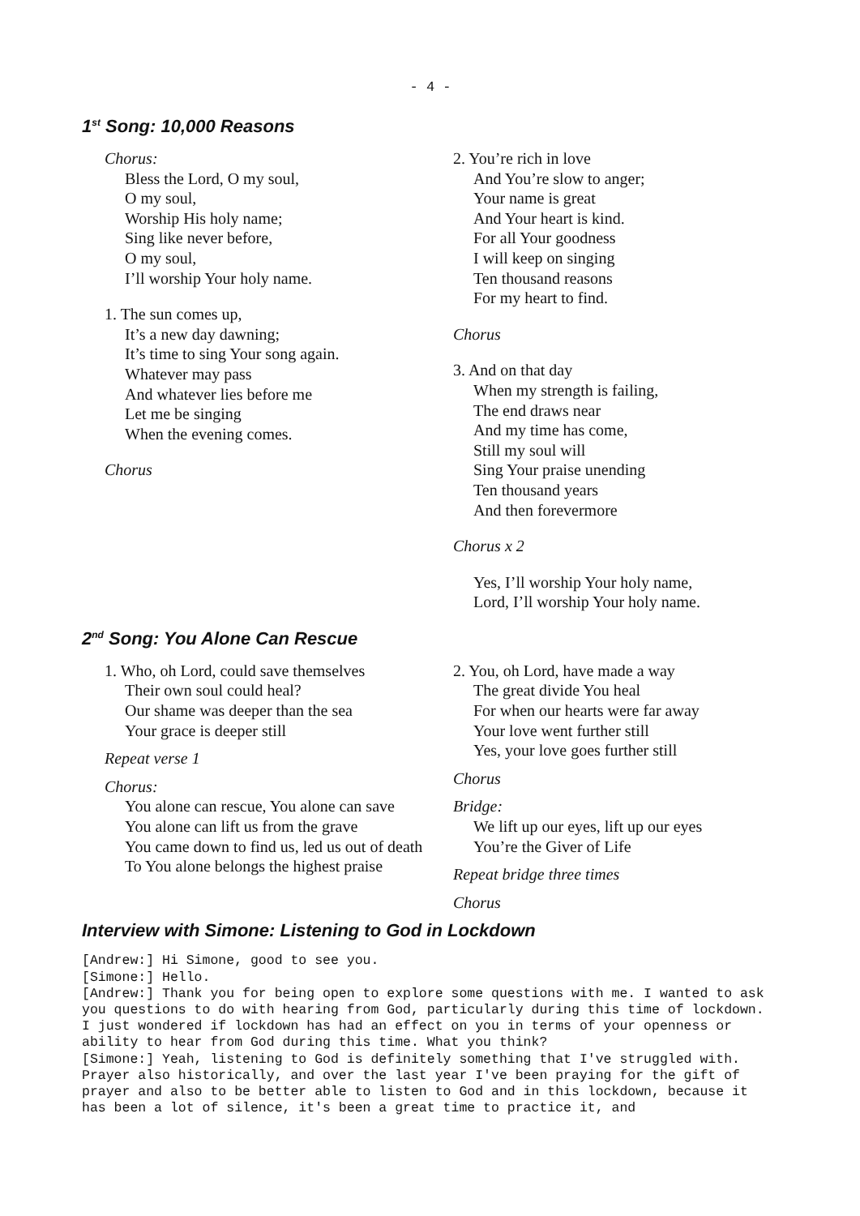- 4 -
1<sup>st</sup> Song: 10,000 Reasons
Chorus:
Bless the Lord, O my soul,
O my soul,
Worship His holy name;
Sing like never before,
O my soul,
I’ll worship Your holy name.
1. The sun comes up,
It’s a new day dawning;
It’s time to sing Your song again.
Whatever may pass
And whatever lies before me
Let me be singing
When the evening comes.
Chorus
2. You’re rich in love
And You’re slow to anger;
Your name is great
And Your heart is kind.
For all Your goodness
I will keep on singing
Ten thousand reasons
For my heart to find.
Chorus
3. And on that day
When my strength is failing,
The end draws near
And my time has come,
Still my soul will
Sing Your praise unending
Ten thousand years
And then forevermore
Chorus x 2
Yes, I’ll worship Your holy name,
Lord, I’ll worship Your holy name.
2<sup>nd</sup> Song: You Alone Can Rescue
1. Who, oh Lord, could save themselves
Their own soul could heal?
Our shame was deeper than the sea
Your grace is deeper still
Repeat verse 1
Chorus:
You alone can rescue, You alone can save
You alone can lift us from the grave
You came down to find us, led us out of death
To You alone belongs the highest praise
2. You, oh Lord, have made a way
The great divide You heal
For when our hearts were far away
Your love went further still
Yes, your love goes further still
Chorus
Bridge:
We lift up our eyes, lift up our eyes
You’re the Giver of Life
Repeat bridge three times
Chorus
Interview with Simone: Listening to God in Lockdown
[Andrew:] Hi Simone, good to see you.
[Simone:] Hello.
[Andrew:] Thank you for being open to explore some questions with me. I wanted to ask you questions to do with hearing from God, particularly during this time of lockdown. I just wondered if lockdown has had an effect on you in terms of your openness or ability to hear from God during this time. What you think?
[Simone:] Yeah, listening to God is definitely something that I've struggled with. Prayer also historically, and over the last year I've been praying for the gift of prayer and also to be better able to listen to God and in this lockdown, because it has been a lot of silence, it's been a great time to practice it, and